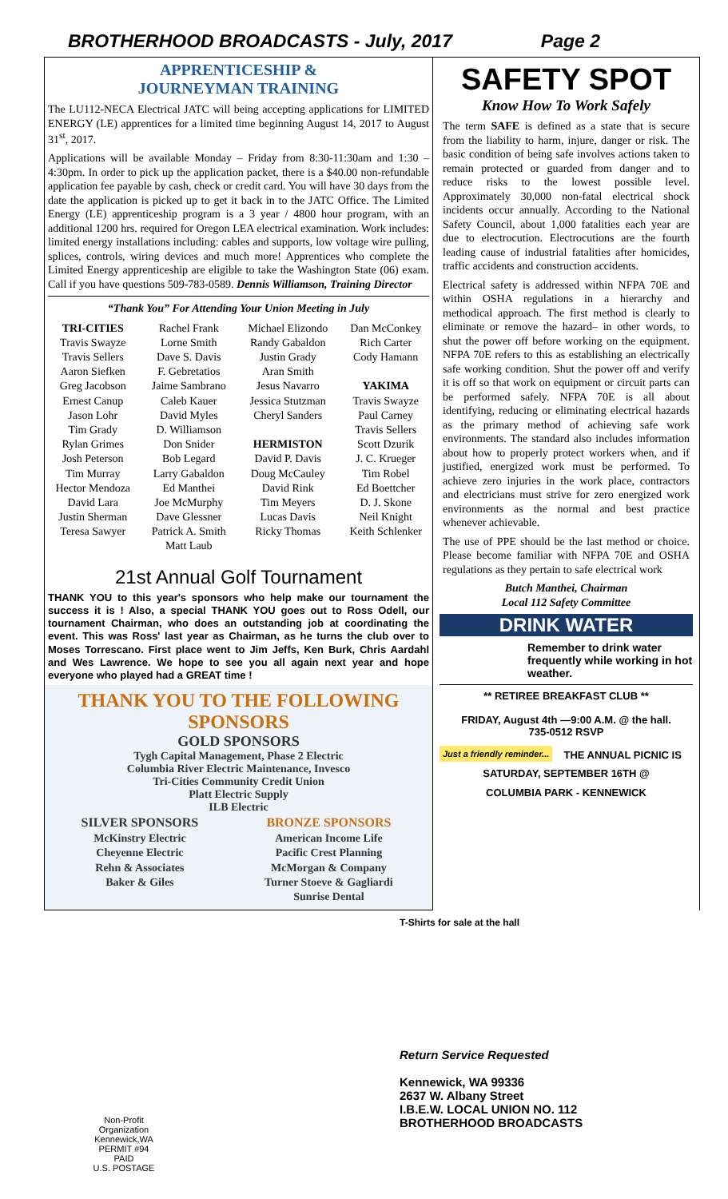BROTHERHOOD BROADCASTS - July, 2017 Page 2
APPRENTICESHIP &
JOURNEYMAN TRAINING
The LU112-NECA Electrical JATC will being accepting applications for LIMITED ENERGY (LE) apprentices for a limited time beginning August 14, 2017 to August 31<sup>st</sup>, 2017.
Applications will be available Monday – Friday from 8:30-11:30am and 1:30 – 4:30pm. In order to pick up the application packet, there is a $40.00 non-refundable application fee payable by cash, check or credit card. You will have 30 days from the date the application is picked up to get it back in to the JATC Office. The Limited Energy (LE) apprenticeship program is a 3 year / 4800 hour program, with an additional 1200 hrs. required for Oregon LEA electrical examination. Work includes: limited energy installations including: cables and supports, low voltage wire pulling, splices, controls, wiring devices and much more! Apprentices who complete the Limited Energy apprenticeship are eligible to take the Washington State (06) exam. Call if you have questions 509-783-0589. Dennis Williamson, Training Director
“Thank You” For Attending Your Union Meeting in July
| TRI-CITIES Travis Swayze Travis Sellers Aaron Siefken Greg Jacobson Ernest Canup Jason Lohr Tim Grady Rylan Grimes Josh Peterson Tim Murray Hector Mendoza David Lara Justin Sherman Teresa Sawyer | Rachel Frank Lorne Smith Dave S. Davis F. Gebretatios Jaime Sambrano Caleb Kauer David Myles D. Williamson Don Snider Bob Legard Larry Gabaldon Ed Manthei Joe McMurphy Dave Glessner Patrick A. Smith Matt Laub | Michael Elizondo Randy Gabaldon Justin Grady Aran Smith Jesus Navarro Jessica Stutzman Cheryl Sanders HERMISTON David P. Davis Doug McCauley David Rink Tim Meyers Lucas Davis Ricky Thomas | Dan McConkey Rich Carter Cody Hamann YAKIMA Travis Swayze Paul Carney Travis Sellers Scott Dzurik J. C. Krueger Tim Robel Ed Boettcher D. J. Skone Neil Knight Keith Schlenker |
21st Annual Golf Tournament
THANK YOU to this year's sponsors who help make our tournament the success it is ! Also, a special THANK YOU goes out to Ross Odell, our tournament Chairman, who does an outstanding job at coordinating the event. This was Ross' last year as Chairman, as he turns the club over to Moses Torrescano. First place went to Jim Jeffs, Ken Burk, Chris Aardahl and Wes Lawrence. We hope to see you all again next year and hope everyone who played had a GREAT time !
THANK YOU TO THE FOLLOWING SPONSORS
GOLD SPONSORS
Tygh Capital Management, Phase 2 Electric
Columbia River Electric Maintenance, Invesco
Tri-Cities Community Credit Union
Platt Electric Supply
ILB Electric
| SILVER SPONSORS McKinstry Electric Cheyenne Electric Rehn & Associates Baker & Giles | BRONZE SPONSORS American Income Life Pacific Crest Planning McMorgan & Company Turner Stoeve & Gagliardi Sunrise Dental |
SAFETY SPOT
Know How To Work Safely
The term SAFE is defined as a state that is secure from the liability to harm, injure, danger or risk. The basic condition of being safe involves actions taken to remain protected or guarded from danger and to reduce risks to the lowest possible level. Approximately 30,000 non-fatal electrical shock incidents occur annually. According to the National Safety Council, about 1,000 fatalities each year are due to electrocution. Electrocutions are the fourth leading cause of industrial fatalities after homicides, traffic accidents and construction accidents.
Electrical safety is addressed within NFPA 70E and within OSHA regulations in a hierarchy and methodical approach. The first method is clearly to eliminate or remove the hazard– in other words, to shut the power off before working on the equipment. NFPA 70E refers to this as establishing an electrically safe working condition. Shut the power off and verify it is off so that work on equipment or circuit parts can be performed safely. NFPA 70E is all about identifying, reducing or eliminating electrical hazards as the primary method of achieving safe work environments. The standard also includes information about how to properly protect workers when, and if justified, energized work must be performed. To achieve zero injuries in the work place, contractors and electricians must strive for zero energized work environments as the normal and best practice whenever achievable.
The use of PPE should be the last method or choice. Please become familiar with NFPA 70E and OSHA regulations as they pertain to safe electrical work
Butch Manthei, Chairman
Local 112 Safety Committee
DRINK WATER
Remember to drink water frequently while working in hot weather.
** RETIREE BREAKFAST CLUB **
FRIDAY, August 4th —9:00 A.M. @ the hall.
735-0512 RSVP
Just a friendly reminder... THE ANNUAL PICNIC IS
SATURDAY, SEPTEMBER 16TH @
COLUMBIA PARK - KENNEWICK
T-Shirts for sale at the hall
Return Service Requested
Kennewick, WA 99336
2637 W. Albany Street
I.B.E.W. LOCAL UNION NO. 112
BROTHERHOOD BROADCASTS
Non-Profit Organization
Kennewick,WA
PERMIT #94
PAID
U.S. POSTAGE